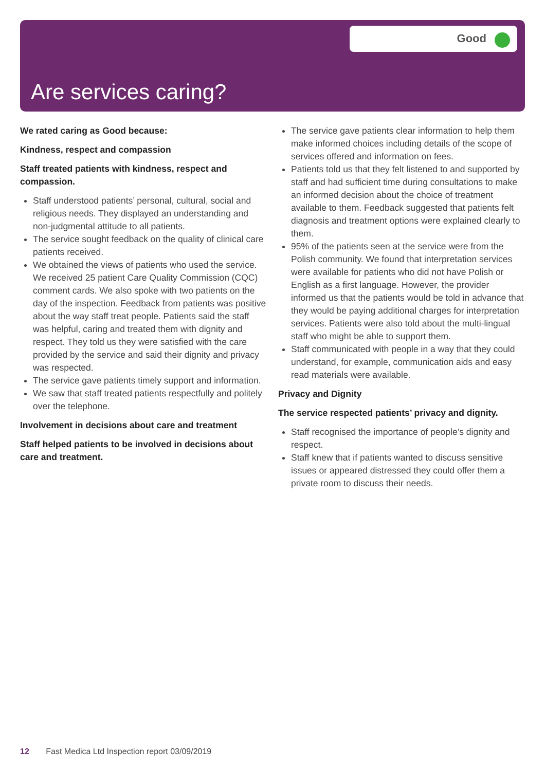Good
Are services caring?
We rated caring as Good because:
Kindness, respect and compassion
Staff treated patients with kindness, respect and compassion.
Staff understood patients’ personal, cultural, social and religious needs. They displayed an understanding and non-judgmental attitude to all patients.
The service sought feedback on the quality of clinical care patients received.
We obtained the views of patients who used the service. We received 25 patient Care Quality Commission (CQC) comment cards. We also spoke with two patients on the day of the inspection. Feedback from patients was positive about the way staff treat people. Patients said the staff was helpful, caring and treated them with dignity and respect. They told us they were satisfied with the care provided by the service and said their dignity and privacy was respected.
The service gave patients timely support and information.
We saw that staff treated patients respectfully and politely over the telephone.
Involvement in decisions about care and treatment
Staff helped patients to be involved in decisions about care and treatment.
The service gave patients clear information to help them make informed choices including details of the scope of services offered and information on fees.
Patients told us that they felt listened to and supported by staff and had sufficient time during consultations to make an informed decision about the choice of treatment available to them. Feedback suggested that patients felt diagnosis and treatment options were explained clearly to them.
95% of the patients seen at the service were from the Polish community. We found that interpretation services were available for patients who did not have Polish or English as a first language. However, the provider informed us that the patients would be told in advance that they would be paying additional charges for interpretation services. Patients were also told about the multi-lingual staff who might be able to support them.
Staff communicated with people in a way that they could understand, for example, communication aids and easy read materials were available.
Privacy and Dignity
The service respected patients’ privacy and dignity.
Staff recognised the importance of people’s dignity and respect.
Staff knew that if patients wanted to discuss sensitive issues or appeared distressed they could offer them a private room to discuss their needs.
12 Fast Medica Ltd Inspection report 03/09/2019